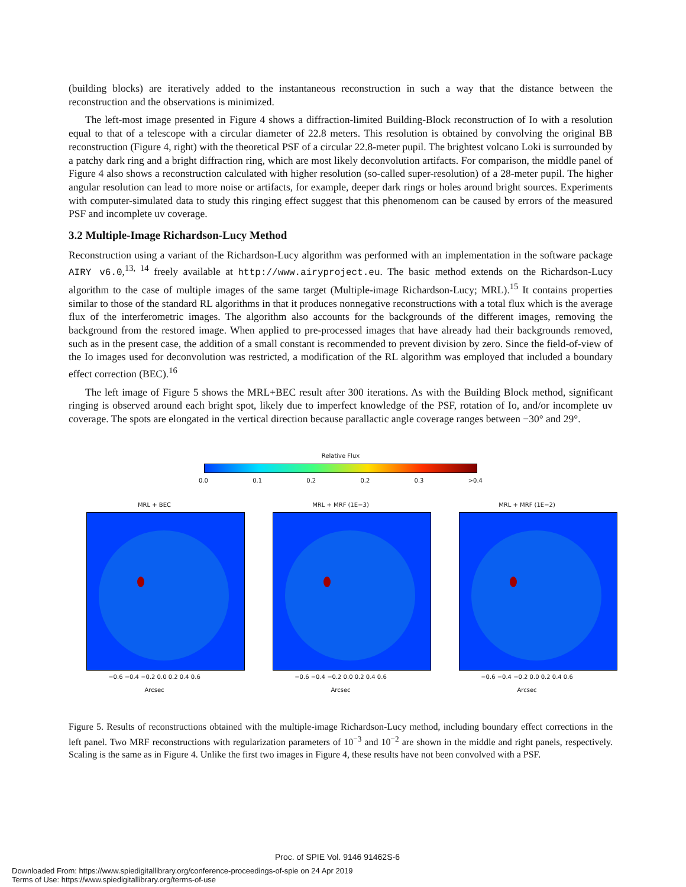(building blocks) are iteratively added to the instantaneous reconstruction in such a way that the distance between the reconstruction and the observations is minimized.
The left-most image presented in Figure 4 shows a diffraction-limited Building-Block reconstruction of Io with a resolution equal to that of a telescope with a circular diameter of 22.8 meters. This resolution is obtained by convolving the original BB reconstruction (Figure 4, right) with the theoretical PSF of a circular 22.8-meter pupil. The brightest volcano Loki is surrounded by a patchy dark ring and a bright diffraction ring, which are most likely deconvolution artifacts. For comparison, the middle panel of Figure 4 also shows a reconstruction calculated with higher resolution (so-called super-resolution) of a 28-meter pupil. The higher angular resolution can lead to more noise or artifacts, for example, deeper dark rings or holes around bright sources. Experiments with computer-simulated data to study this ringing effect suggest that this phenomenom can be caused by errors of the measured PSF and incomplete uv coverage.
3.2 Multiple-Image Richardson-Lucy Method
Reconstruction using a variant of the Richardson-Lucy algorithm was performed with an implementation in the software package AIRY v6.0,<sup>13, 14</sup> freely available at http://www.airyproject.eu. The basic method extends on the Richardson-Lucy algorithm to the case of multiple images of the same target (Multiple-image Richardson-Lucy; MRL).<sup>15</sup> It contains properties similar to those of the standard RL algorithms in that it produces nonnegative reconstructions with a total flux which is the average flux of the interferometric images. The algorithm also accounts for the backgrounds of the different images, removing the background from the restored image. When applied to pre-processed images that have already had their backgrounds removed, such as in the present case, the addition of a small constant is recommended to prevent division by zero. Since the field-of-view of the Io images used for deconvolution was restricted, a modification of the RL algorithm was employed that included a boundary effect correction (BEC).<sup>16</sup>
The left image of Figure 5 shows the MRL+BEC result after 300 iterations. As with the Building Block method, significant ringing is observed around each bright spot, likely due to imperfect knowledge of the PSF, rotation of Io, and/or incomplete uv coverage. The spots are elongated in the vertical direction because parallactic angle coverage ranges between −30° and 29°.
Relative Flux
0.0 0.1 0.2 0.2 0.3 >0.4
MRL + BEC
−0.6 −0.4 −0.2 0.0 0.2 0.4 0.6
Arcsec
MRL + MRF (1E−3)
−0.6 −0.4 −0.2 0.0 0.2 0.4 0.6
Arcsec
MRL + MRF (1E−2)
−0.6 −0.4 −0.2 0.0 0.2 0.4 0.6
Arcsec
Figure 5. Results of reconstructions obtained with the multiple-image Richardson-Lucy method, including boundary effect corrections in the left panel. Two MRF reconstructions with regularization parameters of 10<sup>−3</sup> and 10<sup>−2</sup> are shown in the middle and right panels, respectively. Scaling is the same as in Figure 4. Unlike the first two images in Figure 4, these results have not been convolved with a PSF.
Proc. of SPIE Vol. 9146 91462S-6
Downloaded From: https://www.spiedigitallibrary.org/conference-proceedings-of-spie on 24 Apr 2019
Terms of Use: https://www.spiedigitallibrary.org/terms-of-use